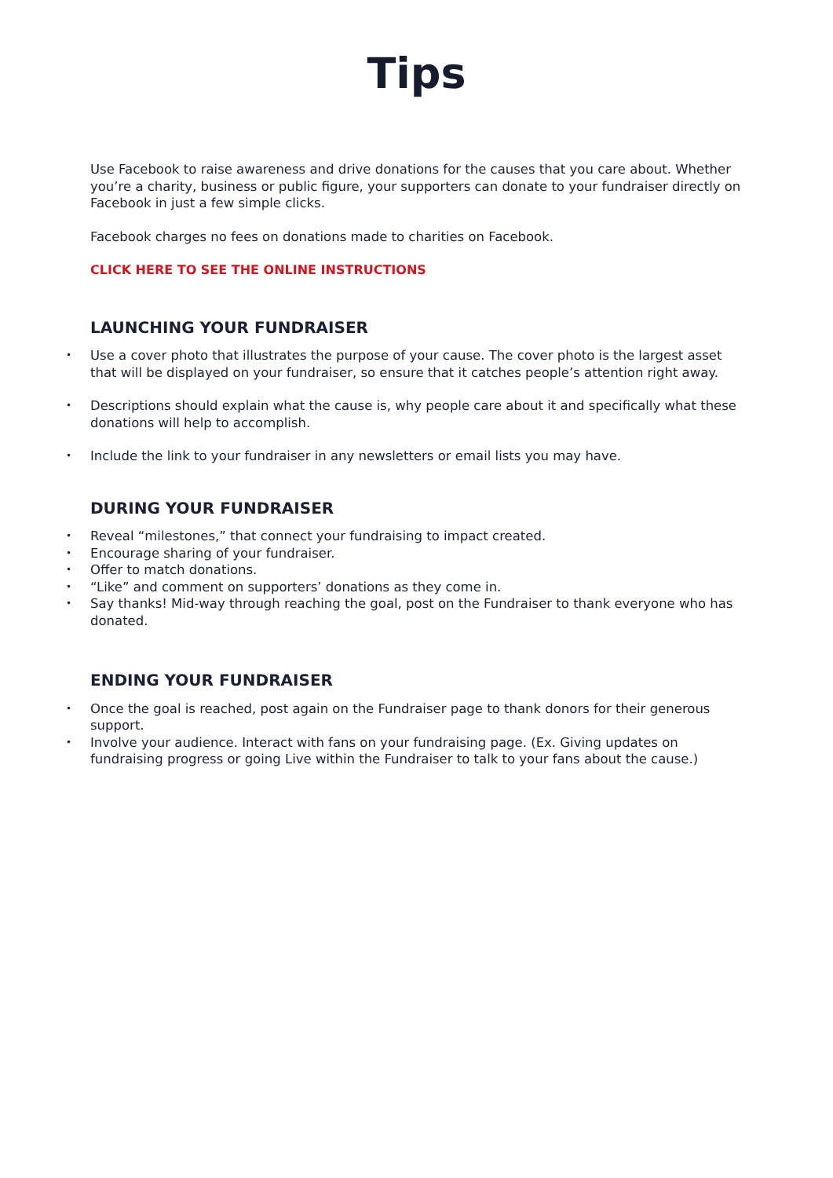Tips
Use Facebook to raise awareness and drive donations for the causes that you care about. Whether you’re a charity, business or public figure, your supporters can donate to your fundraiser directly on Facebook in just a few simple clicks.
Facebook charges no fees on donations made to charities on Facebook.
CLICK HERE TO SEE THE ONLINE INSTRUCTIONS
LAUNCHING YOUR FUNDRAISER
• Use a cover photo that illustrates the purpose of your cause. The cover photo is the largest asset that will be displayed on your fundraiser, so ensure that it catches people’s attention right away.
• Descriptions should explain what the cause is, why people care about it and specifically what these donations will help to accomplish.
• Include the link to your fundraiser in any newsletters or email lists you may have.
DURING YOUR FUNDRAISER
• Reveal “milestones,” that connect your fundraising to impact created.
• Encourage sharing of your fundraiser.
• Offer to match donations.
• “Like” and comment on supporters’ donations as they come in.
• Say thanks! Mid-way through reaching the goal, post on the Fundraiser to thank everyone who has donated.
ENDING YOUR FUNDRAISER
• Once the goal is reached, post again on the Fundraiser page to thank donors for their generous support.
• Involve your audience. Interact with fans on your fundraising page. (Ex. Giving updates on fundraising progress or going Live within the Fundraiser to talk to your fans about the cause.)